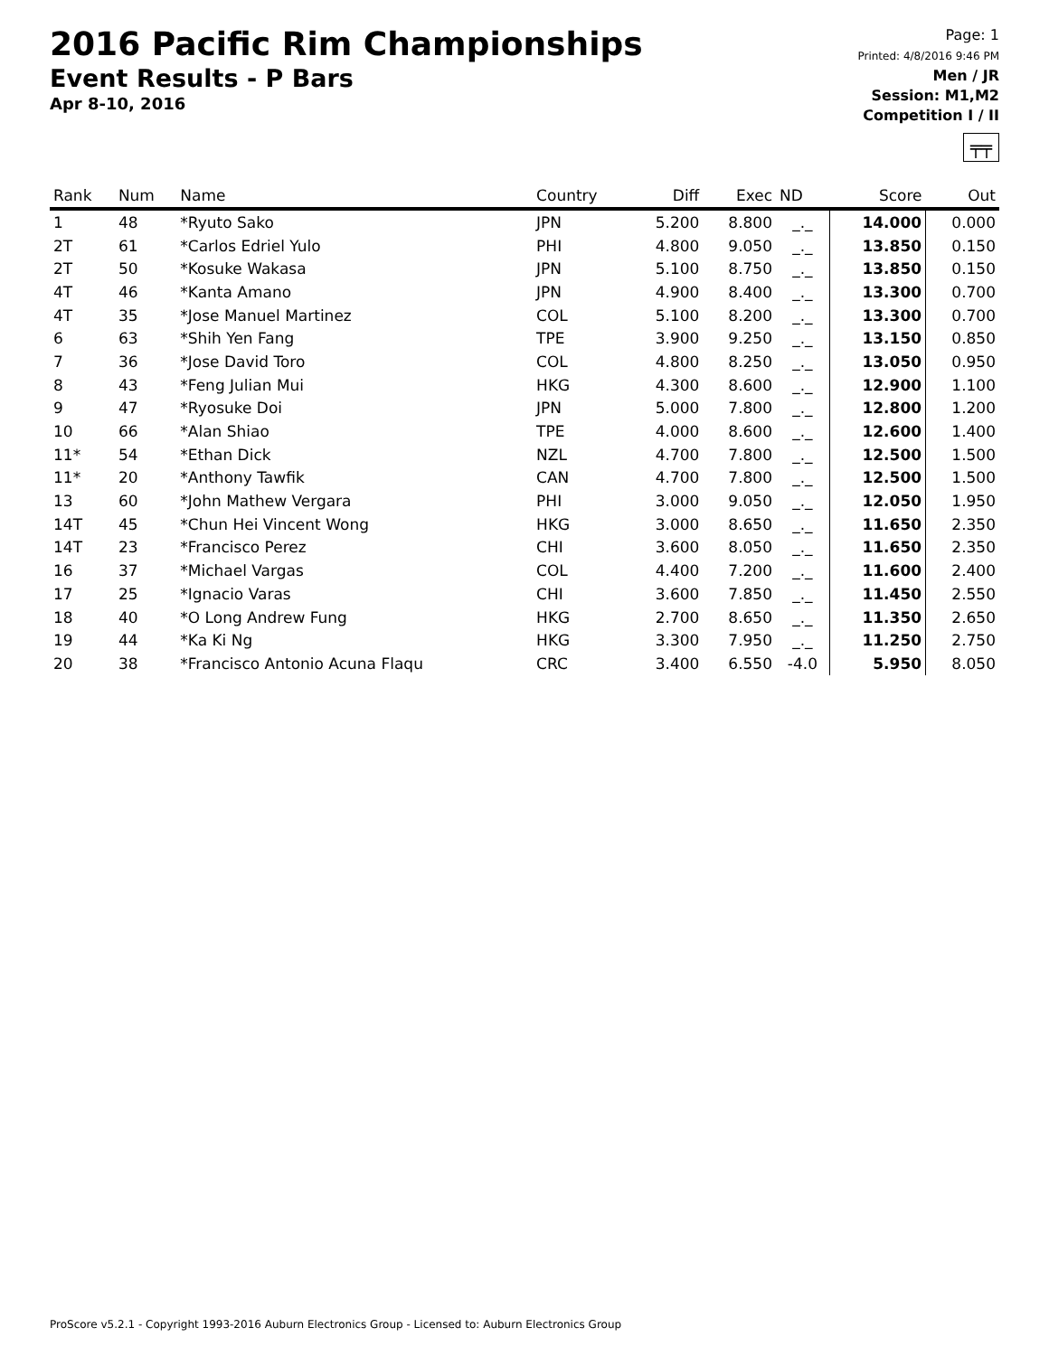2016 Pacific Rim Championships
Event Results - P Bars
Apr 8-10, 2016
Page: 1
Printed: 4/8/2016 9:46 PM
Men / JR
Session: M1,M2
Competition I / II
╤╤
| Rank | Num | Name | Country | Diff | Exec | ND | Score | Out |
| --- | --- | --- | --- | --- | --- | --- | --- | --- |
| 1 | 48 | *Ryuto Sako | JPN | 5.200 | 8.800 | _._ | 14.000 | 0.000 |
| 2T | 61 | *Carlos Edriel Yulo | PHI | 4.800 | 9.050 | _._ | 13.850 | 0.150 |
| 2T | 50 | *Kosuke Wakasa | JPN | 5.100 | 8.750 | _._ | 13.850 | 0.150 |
| 4T | 46 | *Kanta Amano | JPN | 4.900 | 8.400 | _._ | 13.300 | 0.700 |
| 4T | 35 | *Jose Manuel Martinez | COL | 5.100 | 8.200 | _._ | 13.300 | 0.700 |
| 6 | 63 | *Shih Yen Fang | TPE | 3.900 | 9.250 | _._ | 13.150 | 0.850 |
| 7 | 36 | *Jose David Toro | COL | 4.800 | 8.250 | _._ | 13.050 | 0.950 |
| 8 | 43 | *Feng Julian Mui | HKG | 4.300 | 8.600 | _._ | 12.900 | 1.100 |
| 9 | 47 | *Ryosuke Doi | JPN | 5.000 | 7.800 | _._ | 12.800 | 1.200 |
| 10 | 66 | *Alan Shiao | TPE | 4.000 | 8.600 | _._ | 12.600 | 1.400 |
| 11* | 54 | *Ethan Dick | NZL | 4.700 | 7.800 | _._ | 12.500 | 1.500 |
| 11* | 20 | *Anthony Tawfik | CAN | 4.700 | 7.800 | _._ | 12.500 | 1.500 |
| 13 | 60 | *John Mathew Vergara | PHI | 3.000 | 9.050 | _._ | 12.050 | 1.950 |
| 14T | 45 | *Chun Hei Vincent Wong | HKG | 3.000 | 8.650 | _._ | 11.650 | 2.350 |
| 14T | 23 | *Francisco Perez | CHI | 3.600 | 8.050 | _._ | 11.650 | 2.350 |
| 16 | 37 | *Michael Vargas | COL | 4.400 | 7.200 | _._ | 11.600 | 2.400 |
| 17 | 25 | *Ignacio Varas | CHI | 3.600 | 7.850 | _._ | 11.450 | 2.550 |
| 18 | 40 | *O Long Andrew Fung | HKG | 2.700 | 8.650 | _._ | 11.350 | 2.650 |
| 19 | 44 | *Ka Ki Ng | HKG | 3.300 | 7.950 | _._ | 11.250 | 2.750 |
| 20 | 38 | *Francisco Antonio Acuna Flaqu | CRC | 3.400 | 6.550 | -4.0 | 5.950 | 8.050 |
ProScore v5.2.1 - Copyright 1993-2016 Auburn Electronics Group - Licensed to: Auburn Electronics Group